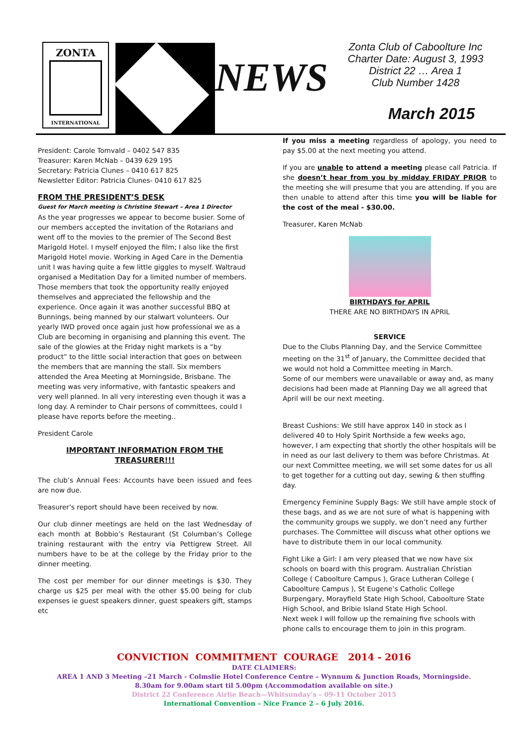ZONTA
INTERNATIONAL
NEWS
Zonta Club of Caboolture Inc
Charter Date: August 3, 1993
District 22 … Area 1
Club Number 1428
March 2015
President: Carole Tomvald – 0402 547 835
Treasurer: Karen McNab – 0439 629 195
Secretary: Patricia Clunes – 0410 617 825
Newsletter Editor: Patricia Clunes- 0410 617 825
FROM THE PRESIDENT’S DESK
Guest for March meeting is Christine Stewart – Area 1 Director
As the year progresses we appear to become busier. Some of our members accepted the invitation of the Rotarians and went off to the movies to the premier of The Second Best Marigold Hotel. I myself enjoyed the film; I also like the first Marigold Hotel movie. Working in Aged Care in the Dementia unit I was having quite a few little giggles to myself. Waltraud organised a Meditation Day for a limited number of members. Those members that took the opportunity really enjoyed themselves and appreciated the fellowship and the experience. Once again it was another successful BBQ at Bunnings, being manned by our stalwart volunteers. Our yearly IWD proved once again just how professional we as a Club are becoming in organising and planning this event. The sale of the glowies at the Friday night markets is a “by product” to the little social interaction that goes on between the members that are manning the stall. Six members attended the Area Meeting at Morningside, Brisbane. The meeting was very informative, with fantastic speakers and very well planned. In all very interesting even though it was a long day. A reminder to Chair persons of committees, could I please have reports before the meeting..
President Carole
IMPORTANT INFORMATION FROM THE TREASURER!!!
The club’s Annual Fees: Accounts have been issued and fees are now due.
Treasurer’s report should have been received by now.
Our club dinner meetings are held on the last Wednesday of each month at Bobbio’s Restaurant (St Columban’s College training restaurant with the entry via Pettigrew Street. All numbers have to be at the college by the Friday prior to the dinner meeting.
The cost per member for our dinner meetings is $30. They charge us $25 per meal with the other $5.00 being for club expenses ie guest speakers dinner, guest speakers gift, stamps etc
If you miss a meeting regardless of apology, you need to pay $5.00 at the next meeting you attend.
If you are unable to attend a meeting please call Patricia. If she doesn’t hear from you by midday FRIDAY PRIOR to the meeting she will presume that you are attending. If you are then unable to attend after this time you will be liable for the cost of the meal - $30.00.
Treasurer, Karen McNab
BIRTHDAYS for APRIL
THERE ARE NO BIRTHDAYS IN APRIL
SERVICE
Due to the Clubs Planning Day, and the Service Committee meeting on the 31<sup>st</sup> of January, the Committee decided that we would not hold a Committee meeting in March.
Some of our members were unavailable or away and, as many decisions had been made at Planning Day we all agreed that April will be our next meeting.
Breast Cushions: We still have approx 140 in stock as I delivered 40 to Holy Spirit Northside a few weeks ago, however, I am expecting that shortly the other hospitals will be in need as our last delivery to them was before Christmas. At our next Committee meeting, we will set some dates for us all to get together for a cutting out day, sewing & then stuffing day.
Emergency Feminine Supply Bags: We still have ample stock of these bags, and as we are not sure of what is happening with the community groups we supply, we don’t need any further purchases. The Committee will discuss what other options we have to distribute them in our local community.
Fight Like a Girl: I am very pleased that we now have six schools on board with this program. Australian Christian College ( Caboolture Campus ), Grace Lutheran College ( Caboolture Campus ), St Eugene’s Catholic College Burpengary, Morayfield State High School, Caboolture State High School, and Bribie Island State High School.
Next week I will follow up the remaining five schools with phone calls to encourage them to join in this program.
CONVICTION COMMITMENT COURAGE 2014 - 2016
DATE CLAIMERS:
AREA 1 AND 3 Meeting –21 March - Colmslie Hotel Conference Centre – Wynnum & Junction Roads, Morningside.
8.30am for 9.00am start til 5.00pm (Accommodation available on site.)
District 22 Conference Airlie Beach—Whitsunday’s – 09-11 October 2015
International Convention – Nice France 2 – 6 July 2016.